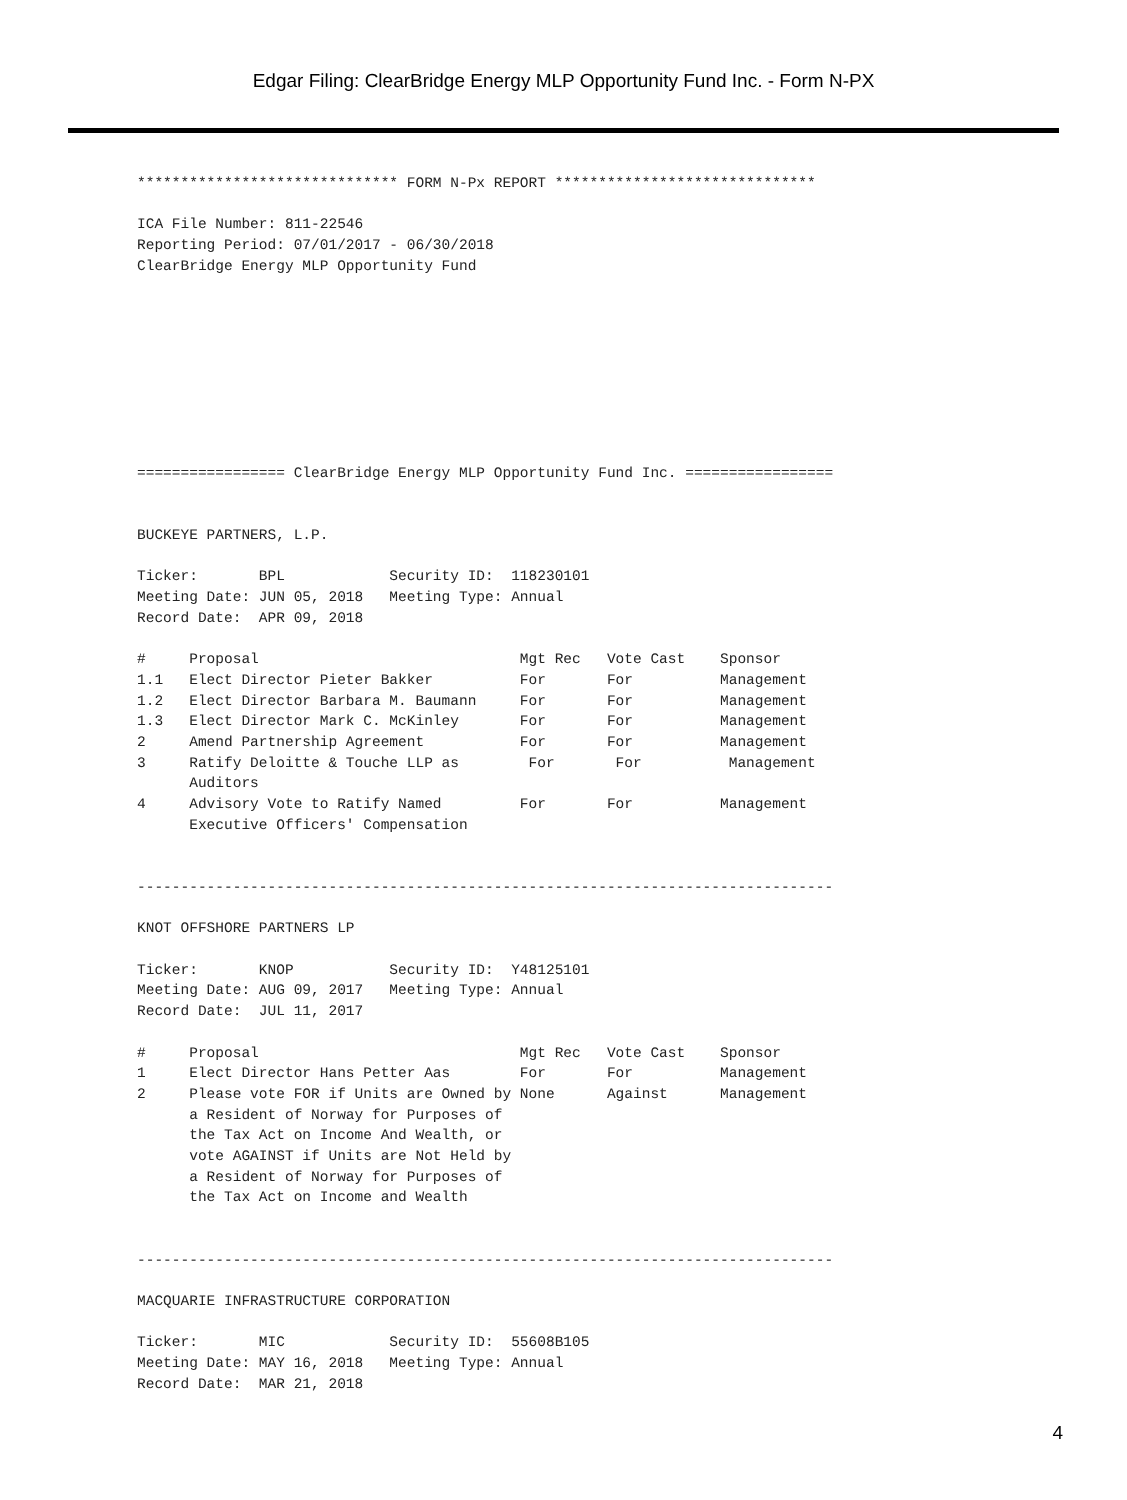Edgar Filing: ClearBridge Energy MLP Opportunity Fund Inc. - Form N-PX
****************************** FORM N-Px REPORT ******************************

ICA File Number: 811-22546
Reporting Period: 07/01/2017 - 06/30/2018
ClearBridge Energy MLP Opportunity Fund









================= ClearBridge Energy MLP Opportunity Fund Inc. =================


BUCKEYE PARTNERS, L.P.

Ticker:       BPL            Security ID:  118230101
Meeting Date: JUN 05, 2018   Meeting Type: Annual
Record Date:  APR 09, 2018

#     Proposal                              Mgt Rec   Vote Cast    Sponsor
1.1   Elect Director Pieter Bakker          For       For          Management
1.2   Elect Director Barbara M. Baumann     For       For          Management
1.3   Elect Director Mark C. McKinley       For       For          Management
2     Amend Partnership Agreement           For       For          Management
3     Ratify Deloitte & Touche LLP as        For       For          Management
      Auditors
4     Advisory Vote to Ratify Named         For       For          Management
      Executive Officers' Compensation


--------------------------------------------------------------------------------

KNOT OFFSHORE PARTNERS LP

Ticker:       KNOP           Security ID:  Y48125101
Meeting Date: AUG 09, 2017   Meeting Type: Annual
Record Date:  JUL 11, 2017

#     Proposal                              Mgt Rec   Vote Cast    Sponsor
1     Elect Director Hans Petter Aas        For       For          Management
2     Please vote FOR if Units are Owned by None      Against      Management
      a Resident of Norway for Purposes of
      the Tax Act on Income And Wealth, or
      vote AGAINST if Units are Not Held by
      a Resident of Norway for Purposes of
      the Tax Act on Income and Wealth


--------------------------------------------------------------------------------

MACQUARIE INFRASTRUCTURE CORPORATION

Ticker:       MIC            Security ID:  55608B105
Meeting Date: MAY 16, 2018   Meeting Type: Annual
Record Date:  MAR 21, 2018
4